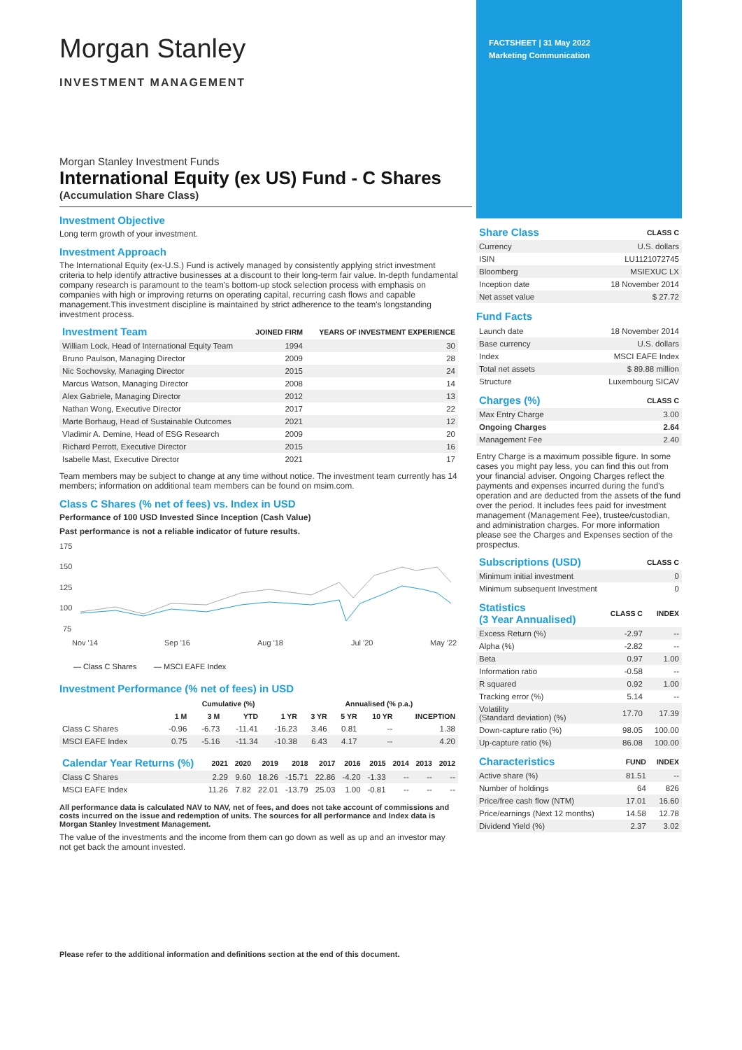Morgan Stanley
INVESTMENT MANAGEMENT
Morgan Stanley Investment Funds
International Equity (ex US) Fund - C Shares
(Accumulation Share Class)
Investment Objective
Long term growth of your investment.
Investment Approach
The International Equity (ex-U.S.) Fund is actively managed by consistently applying strict investment criteria to help identify attractive businesses at a discount to their long-term fair value. In-depth fundamental company research is paramount to the team's bottom-up stock selection process with emphasis on companies with high or improving returns on operating capital, recurring cash flows and capable management.This investment discipline is maintained by strict adherence to the team's longstanding investment process.
| Investment Team | JOINED FIRM | YEARS OF INVESTMENT EXPERIENCE |
| --- | --- | --- |
| William Lock, Head of International Equity Team | 1994 | 30 |
| Bruno Paulson, Managing Director | 2009 | 28 |
| Nic Sochovsky, Managing Director | 2015 | 24 |
| Marcus Watson, Managing Director | 2008 | 14 |
| Alex Gabriele, Managing Director | 2012 | 13 |
| Nathan Wong, Executive Director | 2017 | 22 |
| Marte Borhaug, Head of Sustainable Outcomes | 2021 | 12 |
| Vladimir A. Demine, Head of ESG Research | 2009 | 20 |
| Richard Perrott, Executive Director | 2015 | 16 |
| Isabelle Mast, Executive Director | 2021 | 17 |
Team members may be subject to change at any time without notice. The investment team currently has 14 members; information on additional team members can be found on msim.com.
Class C Shares (% net of fees) vs. Index in USD
Performance of 100 USD Invested Since Inception (Cash Value)
Past performance is not a reliable indicator of future results.
175
150
125
100
75
Nov '14
Sep '16
Aug '18
Jul '20
May '22
— Class C Shares
— MSCI EAFE Index
Investment Performance (% net of fees) in USD
| | Cumulative (%) | | | | Annualised (% p.a.) | | | |
| --- | --- | --- | --- | --- | --- | --- | --- | --- |
| | 1 M | 3 M | YTD | 1 YR | 3 YR | 5 YR | 10 YR | INCEPTION |
| Class C Shares | -0.96 | -6.73 | -11.41 | -16.23 | 3.46 | 0.81 | -- | 1.38 |
| MSCI EAFE Index | 0.75 | -5.16 | -11.34 | -10.38 | 6.43 | 4.17 | -- | 4.20 |
| Calendar Year Returns (%) | 2021 | 2020 | 2019 | 2018 | 2017 | 2016 | 2015 | 2014 | 2013 | 2012 |
| --- | --- | --- | --- | --- | --- | --- | --- | --- | --- | --- |
| Class C Shares | 2.29 | 9.60 | 18.26 | -15.71 | 22.86 | -4.20 | -1.33 | -- | -- | -- |
| MSCI EAFE Index | 11.26 | 7.82 | 22.01 | -13.79 | 25.03 | 1.00 | -0.81 | -- | -- | -- |
All performance data is calculated NAV to NAV, net of fees, and does not take account of commissions and costs incurred on the issue and redemption of units. The sources for all performance and Index data is Morgan Stanley Investment Management.
The value of the investments and the income from them can go down as well as up and an investor may not get back the amount invested.
Please refer to the additional information and definitions section at the end of this document.
FACTSHEET | 31 May 2022
Marketing Communication
| Share Class | CLASS C |
| --- | --- |
| Currency | U.S. dollars |
| ISIN | LU1121072745 |
| Bloomberg | MSIEXUC LX |
| Inception date | 18 November 2014 |
| Net asset value | $ 27.72 |
Fund Facts
| Launch date | 18 November 2014 |
| Base currency | U.S. dollars |
| Index | MSCI EAFE Index |
| Total net assets | $ 89.88 million |
| Structure | Luxembourg SICAV |
| Charges (%) | CLASS C |
| --- | --- |
| Max Entry Charge | 3.00 |
| Ongoing Charges | 2.64 |
| Management Fee | 2.40 |
Entry Charge is a maximum possible figure. In some cases you might pay less, you can find this out from your financial adviser. Ongoing Charges reflect the payments and expenses incurred during the fund's operation and are deducted from the assets of the fund over the period. It includes fees paid for investment management (Management Fee), trustee/custodian, and administration charges. For more information please see the Charges and Expenses section of the prospectus.
| Subscriptions (USD) | CLASS C |
| --- | --- |
| Minimum initial investment | 0 |
| Minimum subsequent Investment | 0 |
| Statistics (3 Year Annualised) | CLASS C | INDEX |
| --- | --- | --- |
| Excess Return (%) | -2.97 | -- |
| Alpha (%) | -2.82 | -- |
| Beta | 0.97 | 1.00 |
| Information ratio | -0.58 | -- |
| R squared | 0.92 | 1.00 |
| Tracking error (%) | 5.14 | -- |
| Volatility (Standard deviation) (%) | 17.70 | 17.39 |
| Down-capture ratio (%) | 98.05 | 100.00 |
| Up-capture ratio (%) | 86.08 | 100.00 |
| Characteristics | FUND | INDEX |
| --- | --- | --- |
| Active share (%) | 81.51 | -- |
| Number of holdings | 64 | 826 |
| Price/free cash flow (NTM) | 17.01 | 16.60 |
| Price/earnings (Next 12 months) | 14.58 | 12.78 |
| Dividend Yield (%) | 2.37 | 3.02 |